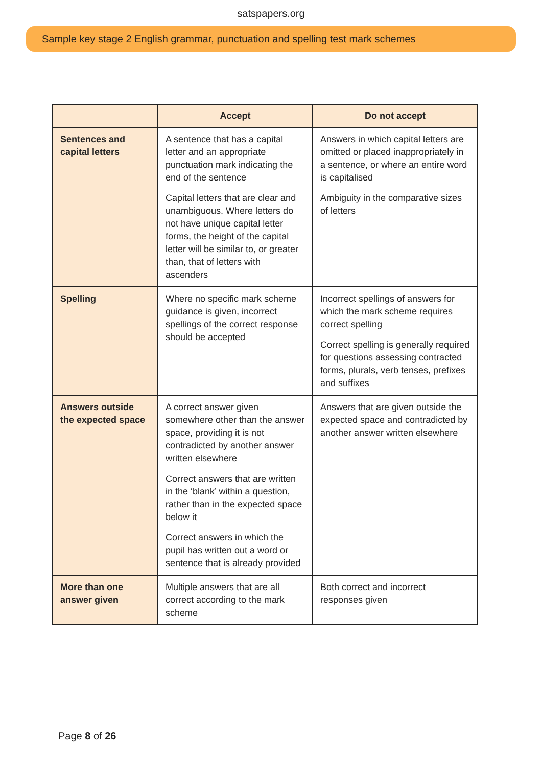satspapers.org
Sample key stage 2 English grammar, punctuation and spelling test mark schemes
| | Accept | Do not accept |
| --- | --- | --- |
| Sentences and capital letters | A sentence that has a capital letter and an appropriate punctuation mark indicating the end of the sentence Capital letters that are clear and unambiguous. Where letters do not have unique capital letter forms, the height of the capital letter will be similar to, or greater than, that of letters with ascenders | Answers in which capital letters are omitted or placed inappropriately in a sentence, or where an entire word is capitalised Ambiguity in the comparative sizes of letters |
| Spelling | Where no specific mark scheme guidance is given, incorrect spellings of the correct response should be accepted | Incorrect spellings of answers for which the mark scheme requires correct spelling Correct spelling is generally required for questions assessing contracted forms, plurals, verb tenses, prefixes and suffixes |
| Answers outside the expected space | A correct answer given somewhere other than the answer space, providing it is not contradicted by another answer written elsewhere Correct answers that are written in the ‘blank’ within a question, rather than in the expected space below it Correct answers in which the pupil has written out a word or sentence that is already provided | Answers that are given outside the expected space and contradicted by another answer written elsewhere |
| More than one answer given | Multiple answers that are all correct according to the mark scheme | Both correct and incorrect responses given |
Page 8 of 26